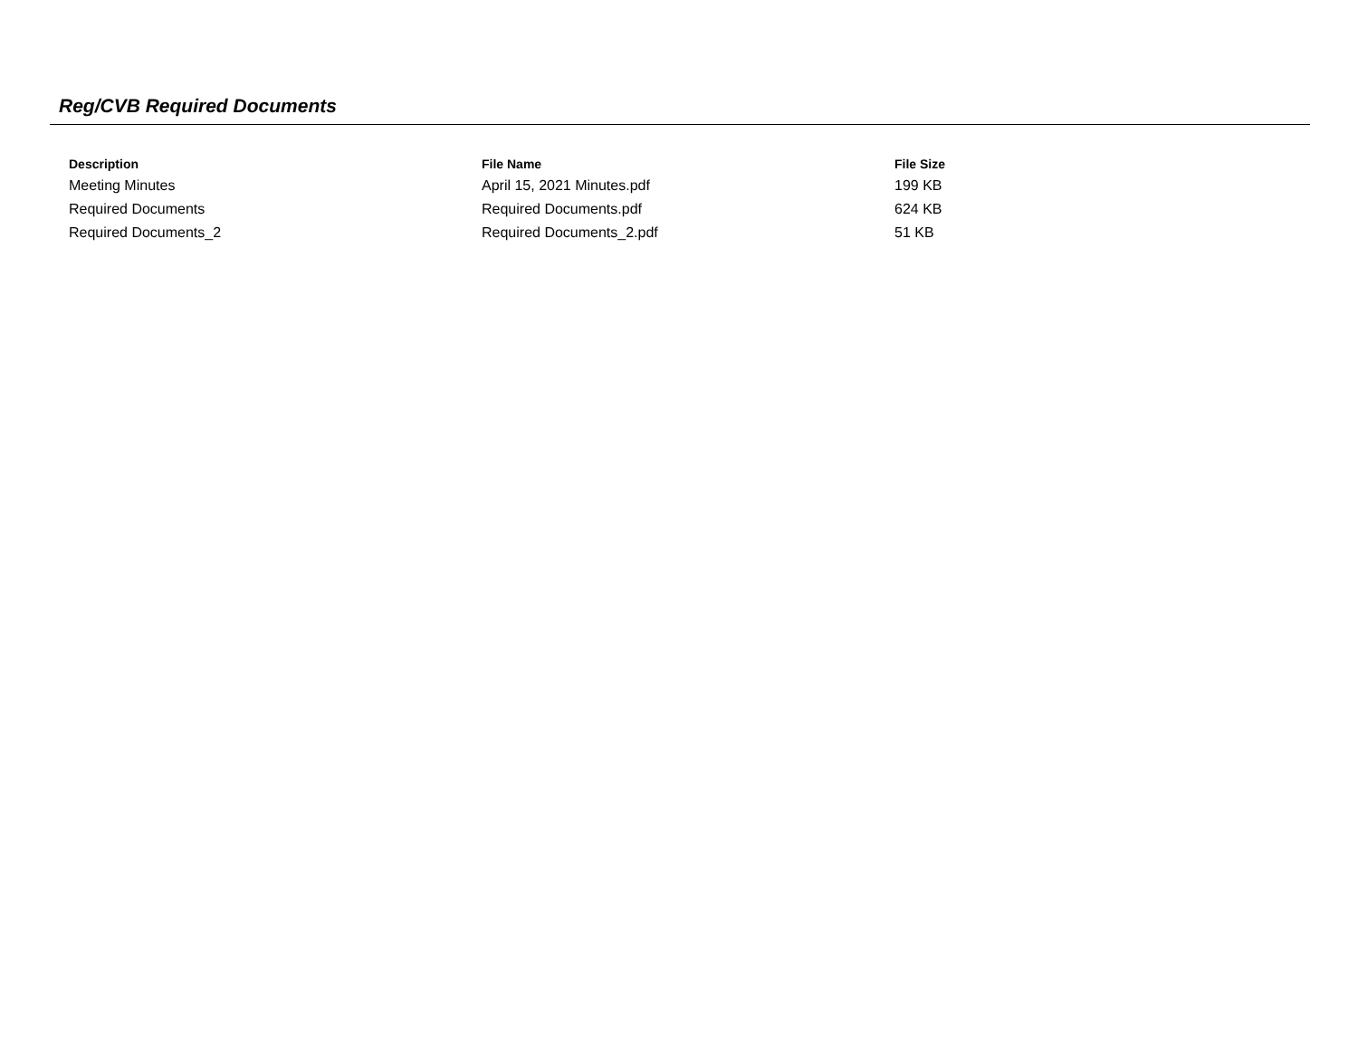Reg/CVB Required Documents
| Description | File Name | File Size |
| --- | --- | --- |
| Meeting Minutes | April 15, 2021 Minutes.pdf | 199 KB |
| Required Documents | Required Documents.pdf | 624 KB |
| Required Documents_2 | Required Documents_2.pdf | 51 KB |